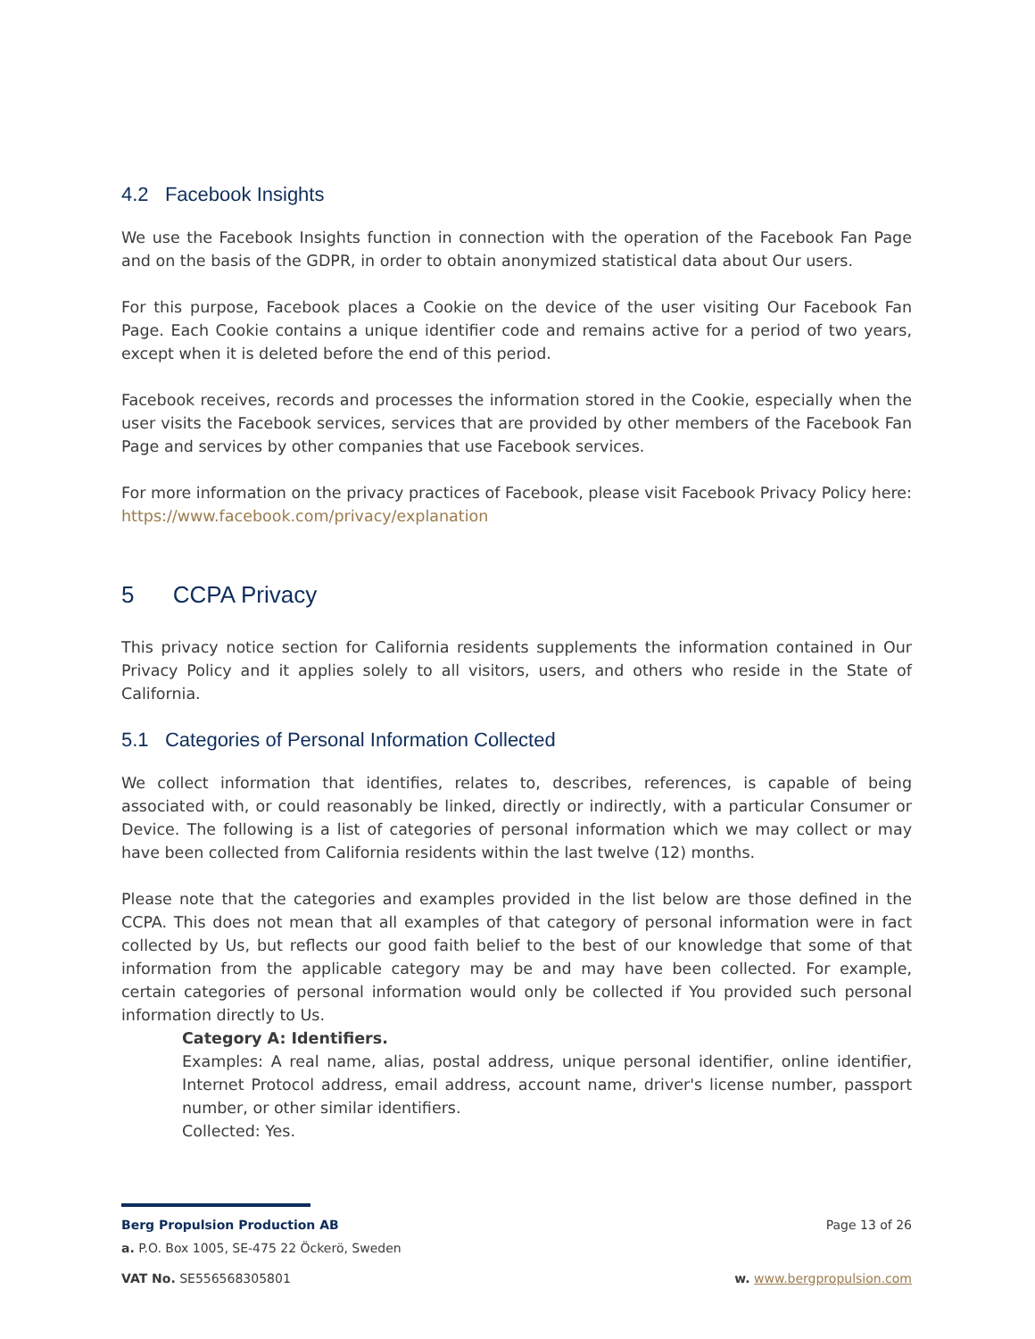4.2 Facebook Insights
We use the Facebook Insights function in connection with the operation of the Facebook Fan Page and on the basis of the GDPR, in order to obtain anonymized statistical data about Our users.
For this purpose, Facebook places a Cookie on the device of the user visiting Our Facebook Fan Page. Each Cookie contains a unique identifier code and remains active for a period of two years, except when it is deleted before the end of this period.
Facebook receives, records and processes the information stored in the Cookie, especially when the user visits the Facebook services, services that are provided by other members of the Facebook Fan Page and services by other companies that use Facebook services.
For more information on the privacy practices of Facebook, please visit Facebook Privacy Policy here: https://www.facebook.com/privacy/explanation
5 CCPA Privacy
This privacy notice section for California residents supplements the information contained in Our Privacy Policy and it applies solely to all visitors, users, and others who reside in the State of California.
5.1 Categories of Personal Information Collected
We collect information that identifies, relates to, describes, references, is capable of being associated with, or could reasonably be linked, directly or indirectly, with a particular Consumer or Device. The following is a list of categories of personal information which we may collect or may have been collected from California residents within the last twelve (12) months.
Please note that the categories and examples provided in the list below are those defined in the CCPA. This does not mean that all examples of that category of personal information were in fact collected by Us, but reflects our good faith belief to the best of our knowledge that some of that information from the applicable category may be and may have been collected. For example, certain categories of personal information would only be collected if You provided such personal information directly to Us.
Category A: Identifiers.
Examples: A real name, alias, postal address, unique personal identifier, online identifier, Internet Protocol address, email address, account name, driver's license number, passport number, or other similar identifiers.
Collected: Yes.
Berg Propulsion Production AB Page 13 of 26
a. P.O. Box 1005, SE-475 22 Öckerö, Sweden
VAT No. SE556568305801 w. www.bergpropulsion.com